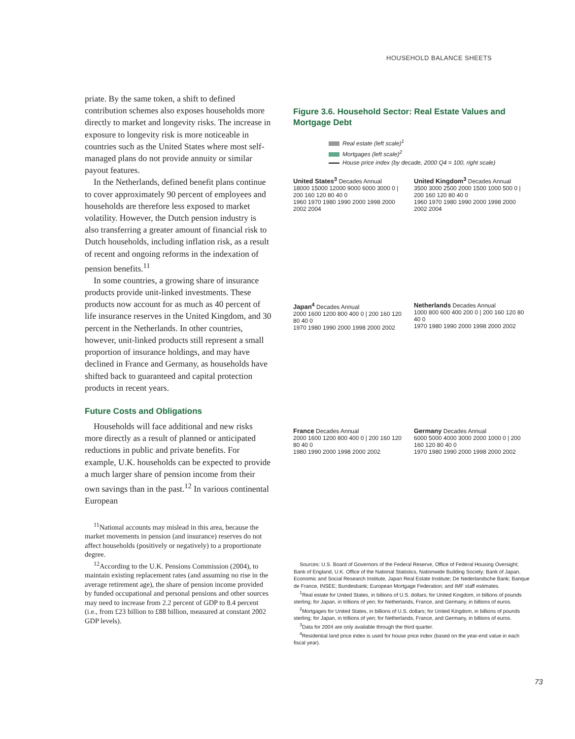HOUSEHOLD BALANCE SHEETS
priate. By the same token, a shift to defined contribution schemes also exposes households more directly to market and longevity risks. The increase in exposure to longevity risk is more noticeable in countries such as the United States where most self-managed plans do not provide annuity or similar payout features.
In the Netherlands, defined benefit plans continue to cover approximately 90 percent of employees and households are therefore less exposed to market volatility. However, the Dutch pension industry is also transferring a greater amount of financial risk to Dutch households, including inflation risk, as a result of recent and ongoing reforms in the indexation of pension benefits.<sup>11</sup>
In some countries, a growing share of insurance products provide unit-linked investments. These products now account for as much as 40 percent of life insurance reserves in the United Kingdom, and 30 percent in the Netherlands. In other countries, however, unit-linked products still represent a small proportion of insurance holdings, and may have declined in France and Germany, as households have shifted back to guaranteed and capital protection products in recent years.
Future Costs and Obligations
Households will face additional and new risks more directly as a result of planned or anticipated reductions in public and private benefits. For example, U.K. households can be expected to provide a much larger share of pension income from their own savings than in the past.<sup>12</sup> In various continental European
<sup>11</sup> National accounts may mislead in this area, because the market movements in pension (and insurance) reserves do not affect households (positively or negatively) to a proportionate degree.
<sup>12</sup> According to the U.K. Pensions Commission (2004), to maintain existing replacement rates (and assuming no rise in the average retirement age), the share of pension income provided by funded occupational and personal pensions and other sources may need to increase from 2.2 percent of GDP to 8.4 percent (i.e., from £23 billion to £88 billion, measured at constant 2002 GDP levels).
Figure 3.6. Household Sector: Real Estate Values and Mortgage Debt
Real estate (left scale)<sup>1</sup>
Mortgages (left scale)<sup>2</sup>
House price index (by decade, 2000 Q4 = 100, right scale)
United States<sup>3</sup> Decades Annual
18000 15000 12000 9000 6000 3000 0 | 200 160 120 80 40 0
1960 1970 1980 1990 2000 1998 2000 2002 2004
United Kingdom<sup>3</sup> Decades Annual
3500 3000 2500 2000 1500 1000 500 0 | 200 160 120 80 40 0
1960 1970 1980 1990 2000 1998 2000 2002 2004
Japan<sup>4</sup> Decades Annual
2000 1600 1200 800 400 0 | 200 160 120 80 40 0
1970 1980 1990 2000 1998 2000 2002
Netherlands Decades Annual
1000 800 600 400 200 0 | 200 160 120 80 40 0
1970 1980 1990 2000 1998 2000 2002
France Decades Annual
2000 1600 1200 800 400 0 | 200 160 120 80 40 0
1980 1990 2000 1998 2000 2002
Germany Decades Annual
6000 5000 4000 3000 2000 1000 0 | 200 160 120 80 40 0
1970 1980 1990 2000 1998 2000 2002
Sources: U.S. Board of Governors of the Federal Reserve, Office of Federal Housing Oversight; Bank of England, U.K. Office of the National Statistics, Nationwide Building Society; Bank of Japan, Economic and Social Research Institute, Japan Real Estate Institute; De Nederlandsche Bank; Banque de France, INSEE; Bundesbank; European Mortgage Federation; and IMF staff estimates.
<sup>1</sup> Real estate for United States, in billions of U.S. dollars; for United Kingdom, in billions of pounds sterling; for Japan, in trillions of yen; for Netherlands, France, and Germany, in billions of euros.
<sup>2</sup> Mortgages for United States, in billions of U.S. dollars; for United Kingdom, in billions of pounds sterling; for Japan, in trillions of yen; for Netherlands, France, and Germany, in billions of euros.
<sup>3</sup> Data for 2004 are only available through the third quarter.
<sup>4</sup> Residential land price index is used for house price index (based on the year-end value in each fiscal year).
73